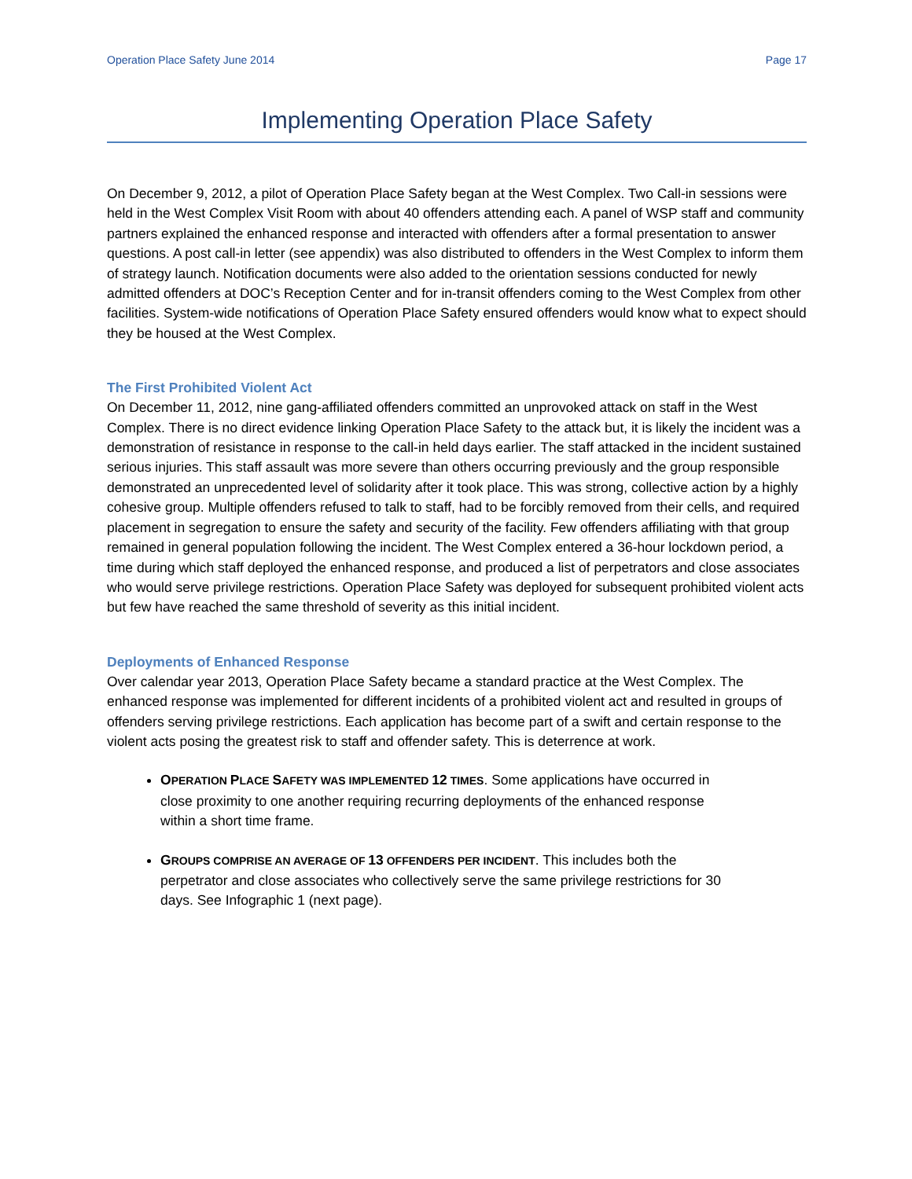Operation Place Safety June 2014 Page 17
Implementing Operation Place Safety
On December 9, 2012, a pilot of Operation Place Safety began at the West Complex. Two Call-in sessions were held in the West Complex Visit Room with about 40 offenders attending each. A panel of WSP staff and community partners explained the enhanced response and interacted with offenders after a formal presentation to answer questions. A post call-in letter (see appendix) was also distributed to offenders in the West Complex to inform them of strategy launch. Notification documents were also added to the orientation sessions conducted for newly admitted offenders at DOC’s Reception Center and for in-transit offenders coming to the West Complex from other facilities. System-wide notifications of Operation Place Safety ensured offenders would know what to expect should they be housed at the West Complex.
The First Prohibited Violent Act
On December 11, 2012, nine gang-affiliated offenders committed an unprovoked attack on staff in the West Complex. There is no direct evidence linking Operation Place Safety to the attack but, it is likely the incident was a demonstration of resistance in response to the call-in held days earlier. The staff attacked in the incident sustained serious injuries. This staff assault was more severe than others occurring previously and the group responsible demonstrated an unprecedented level of solidarity after it took place. This was strong, collective action by a highly cohesive group. Multiple offenders refused to talk to staff, had to be forcibly removed from their cells, and required placement in segregation to ensure the safety and security of the facility. Few offenders affiliating with that group remained in general population following the incident. The West Complex entered a 36-hour lockdown period, a time during which staff deployed the enhanced response, and produced a list of perpetrators and close associates who would serve privilege restrictions. Operation Place Safety was deployed for subsequent prohibited violent acts but few have reached the same threshold of severity as this initial incident.
Deployments of Enhanced Response
Over calendar year 2013, Operation Place Safety became a standard practice at the West Complex. The enhanced response was implemented for different incidents of a prohibited violent act and resulted in groups of offenders serving privilege restrictions. Each application has become part of a swift and certain response to the violent acts posing the greatest risk to staff and offender safety. This is deterrence at work.
OPERATION PLACE SAFETY WAS IMPLEMENTED 12 TIMES. Some applications have occurred in close proximity to one another requiring recurring deployments of the enhanced response within a short time frame.
GROUPS COMPRISE AN AVERAGE OF 13 OFFENDERS PER INCIDENT. This includes both the perpetrator and close associates who collectively serve the same privilege restrictions for 30 days. See Infographic 1 (next page).